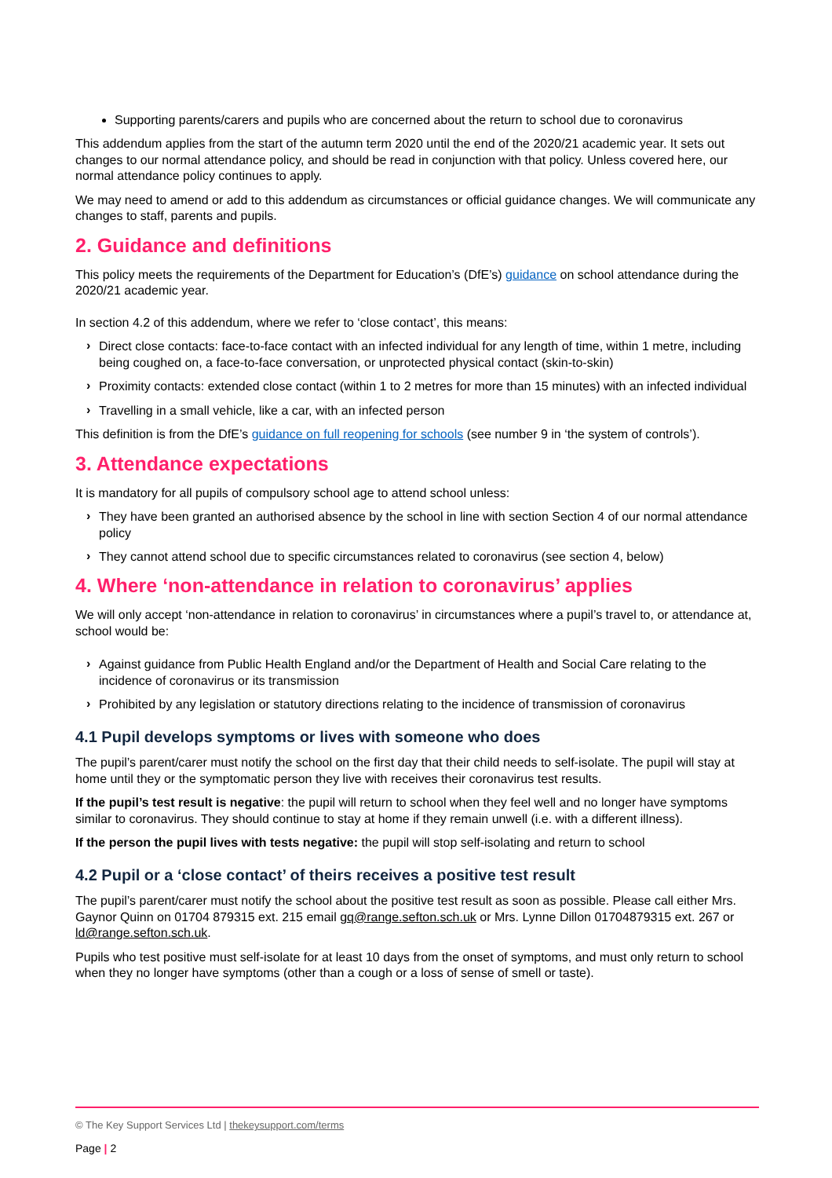Supporting parents/carers and pupils who are concerned about the return to school due to coronavirus
This addendum applies from the start of the autumn term 2020 until the end of the 2020/21 academic year. It sets out changes to our normal attendance policy, and should be read in conjunction with that policy. Unless covered here, our normal attendance policy continues to apply.
We may need to amend or add to this addendum as circumstances or official guidance changes. We will communicate any changes to staff, parents and pupils.
2. Guidance and definitions
This policy meets the requirements of the Department for Education’s (DfE’s) guidance on school attendance during the 2020/21 academic year.
In section 4.2 of this addendum, where we refer to ‘close contact’, this means:
› Direct close contacts: face-to-face contact with an infected individual for any length of time, within 1 metre, including being coughed on, a face-to-face conversation, or unprotected physical contact (skin-to-skin)
› Proximity contacts: extended close contact (within 1 to 2 metres for more than 15 minutes) with an infected individual
› Travelling in a small vehicle, like a car, with an infected person
This definition is from the DfE’s guidance on full reopening for schools (see number 9 in ‘the system of controls’).
3. Attendance expectations
It is mandatory for all pupils of compulsory school age to attend school unless:
› They have been granted an authorised absence by the school in line with section Section 4 of our normal attendance policy
› They cannot attend school due to specific circumstances related to coronavirus (see section 4, below)
4. Where ‘non-attendance in relation to coronavirus’ applies
We will only accept ‘non-attendance in relation to coronavirus’ in circumstances where a pupil’s travel to, or attendance at, school would be:
› Against guidance from Public Health England and/or the Department of Health and Social Care relating to the incidence of coronavirus or its transmission
› Prohibited by any legislation or statutory directions relating to the incidence of transmission of coronavirus
4.1 Pupil develops symptoms or lives with someone who does
The pupil’s parent/carer must notify the school on the first day that their child needs to self-isolate. The pupil will stay at home until they or the symptomatic person they live with receives their coronavirus test results.
If the pupil’s test result is negative: the pupil will return to school when they feel well and no longer have symptoms similar to coronavirus. They should continue to stay at home if they remain unwell (i.e. with a different illness).
If the person the pupil lives with tests negative: the pupil will stop self-isolating and return to school
4.2 Pupil or a ‘close contact’ of theirs receives a positive test result
The pupil’s parent/carer must notify the school about the positive test result as soon as possible. Please call either Mrs. Gaynor Quinn on 01704 879315 ext. 215 email gq@range.sefton.sch.uk or Mrs. Lynne Dillon 01704879315 ext. 267 or ld@range.sefton.sch.uk.
Pupils who test positive must self-isolate for at least 10 days from the onset of symptoms, and must only return to school when they no longer have symptoms (other than a cough or a loss of sense of smell or taste).
© The Key Support Services Ltd | thekeysupport.com/terms
Page | 2